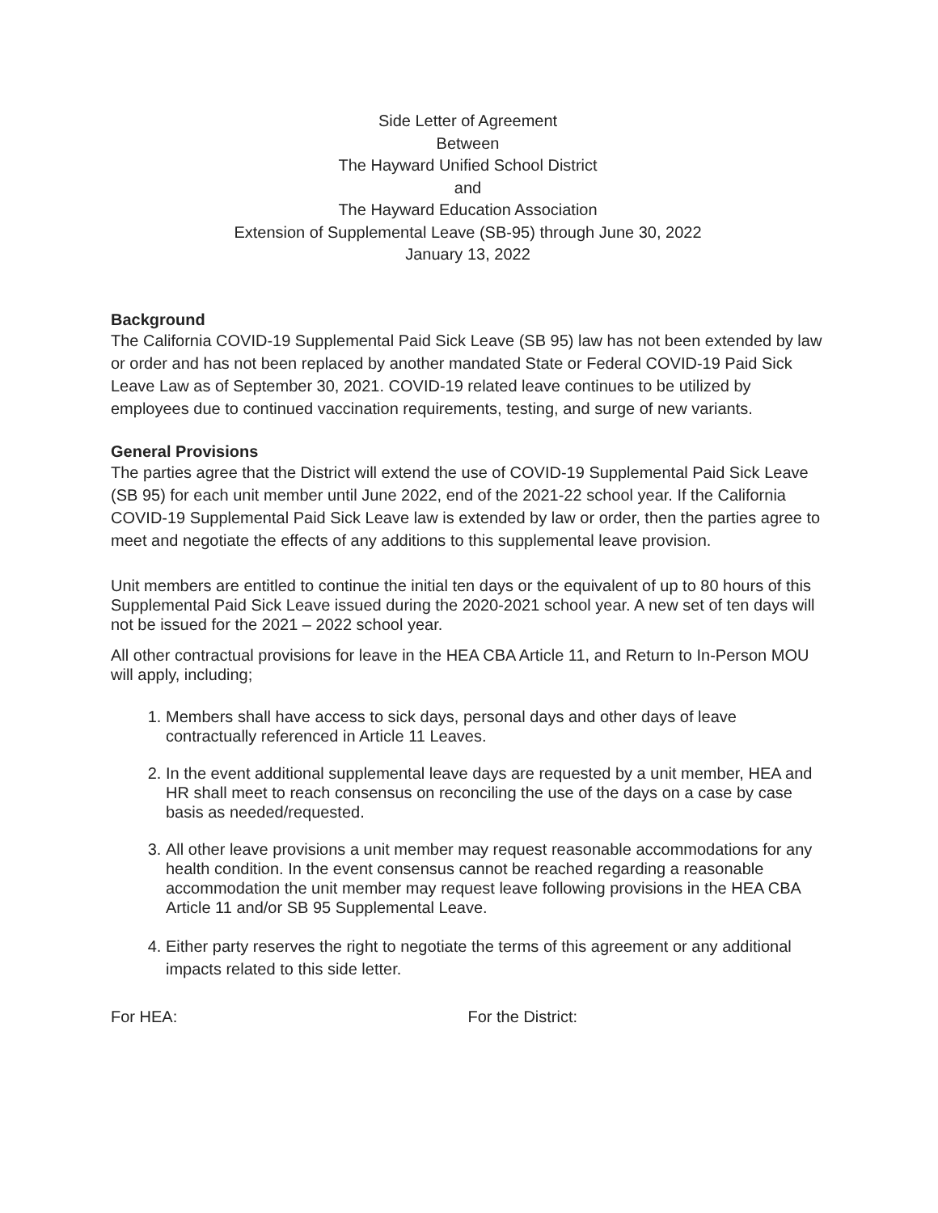Side Letter of Agreement
Between
The Hayward Unified School District
and
The Hayward Education Association
Extension of Supplemental Leave (SB-95) through June 30, 2022
January 13, 2022
Background
The California COVID-19 Supplemental Paid Sick Leave (SB 95) law has not been extended by law or order and has not been replaced by another mandated State or Federal COVID-19 Paid Sick Leave Law as of September 30, 2021. COVID-19 related leave continues to be utilized by employees due to continued vaccination requirements, testing, and surge of new variants.
General Provisions
The parties agree that the District will extend the use of COVID-19 Supplemental Paid Sick Leave (SB 95) for each unit member until June 2022, end of the 2021-22 school year. If the California COVID-19 Supplemental Paid Sick Leave law is extended by law or order, then the parties agree to meet and negotiate the effects of any additions to this supplemental leave provision.
Unit members are entitled to continue the initial ten days or the equivalent of up to 80 hours of this Supplemental Paid Sick Leave issued during the 2020-2021 school year. A new set of ten days will not be issued for the 2021 – 2022 school year.
All other contractual provisions for leave in the HEA CBA Article 11, and Return to In-Person MOU will apply, including;
1. Members shall have access to sick days, personal days and other days of leave contractually referenced in Article 11 Leaves.
2. In the event additional supplemental leave days are requested by a unit member, HEA and HR shall meet to reach consensus on reconciling the use of the days on a case by case basis as needed/requested.
3. All other leave provisions a unit member may request reasonable accommodations for any health condition. In the event consensus cannot be reached regarding a reasonable accommodation the unit member may request leave following provisions in the HEA CBA Article 11 and/or SB 95 Supplemental Leave.
4. Either party reserves the right to negotiate the terms of this agreement or any additional impacts related to this side letter.
For HEA: For the District: